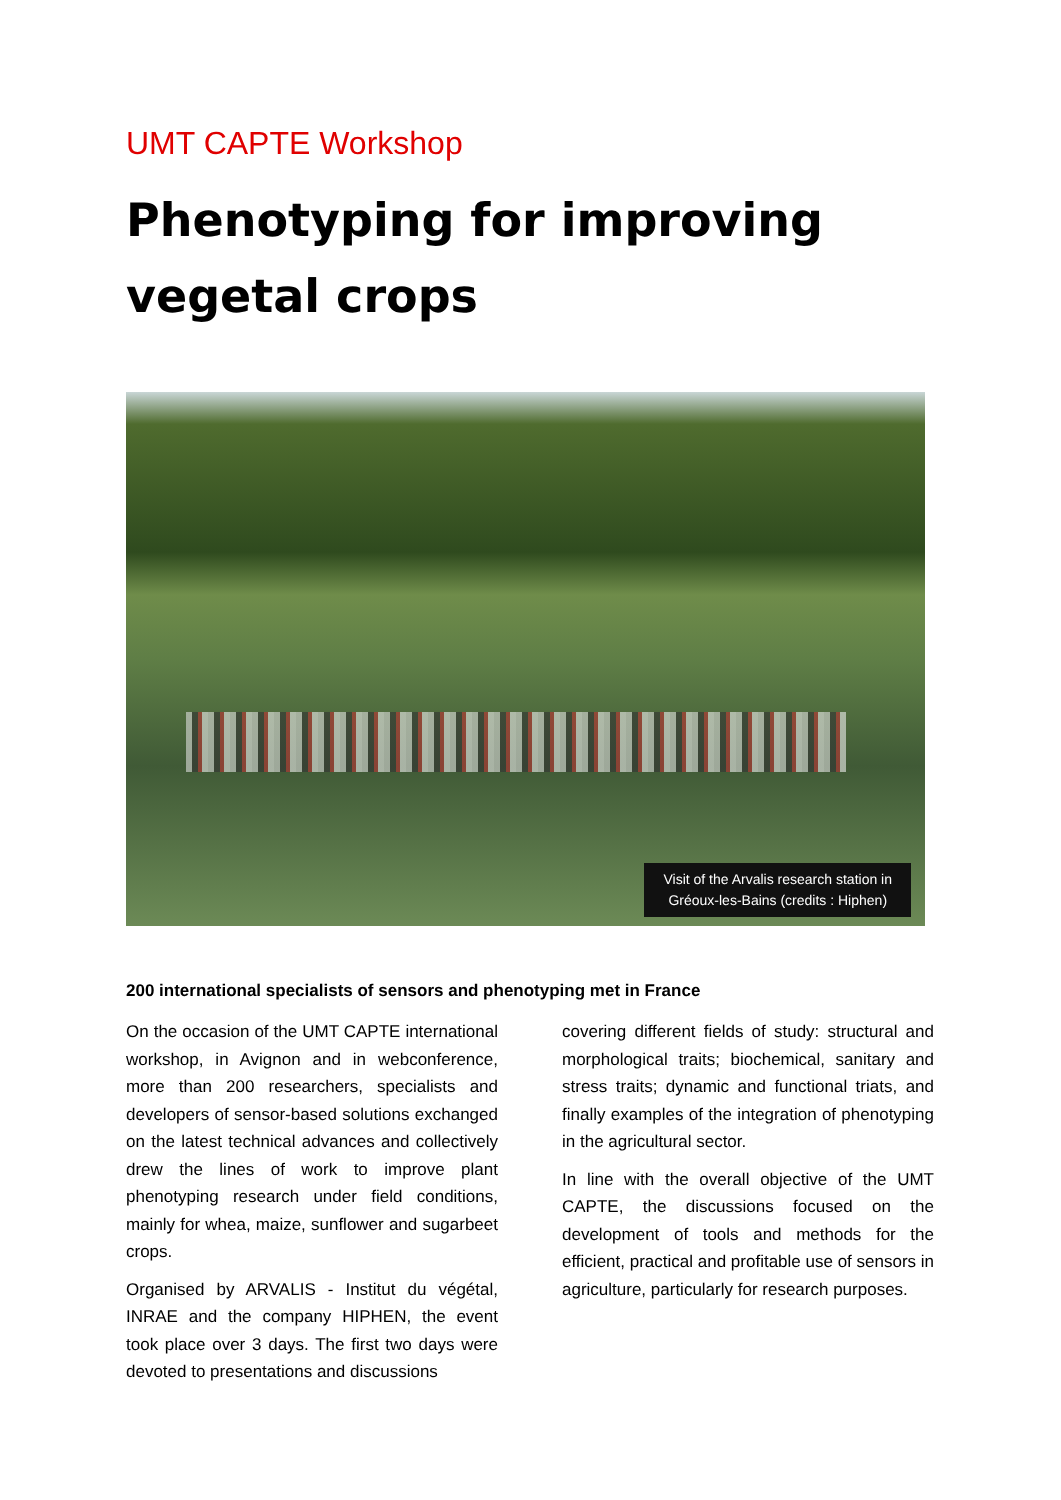UMT CAPTE Workshop
Phenotyping for improving vegetal crops
Visit of the Arvalis research station in
Gréoux-les-Bains (credits : Hiphen)
200 international specialists of sensors and phenotyping met in France
On the occasion of the UMT CAPTE international workshop, in Avignon and in webconference, more than 200 researchers, specialists and developers of sensor-based solutions exchanged on the latest technical advances and collectively drew the lines of work to improve plant phenotyping research under field conditions, mainly for whea, maize, sunflower and sugarbeet crops.
Organised by ARVALIS - Institut du végétal, INRAE and the company HIPHEN, the event took place over 3 days. The first two days were devoted to presentations and discussions
covering different fields of study: structural and morphological traits; biochemical, sanitary and stress traits; dynamic and functional triats, and finally examples of the integration of phenotyping in the agricultural sector.
In line with the overall objective of the UMT CAPTE, the discussions focused on the development of tools and methods for the efficient, practical and profitable use of sensors in agriculture, particularly for research purposes.